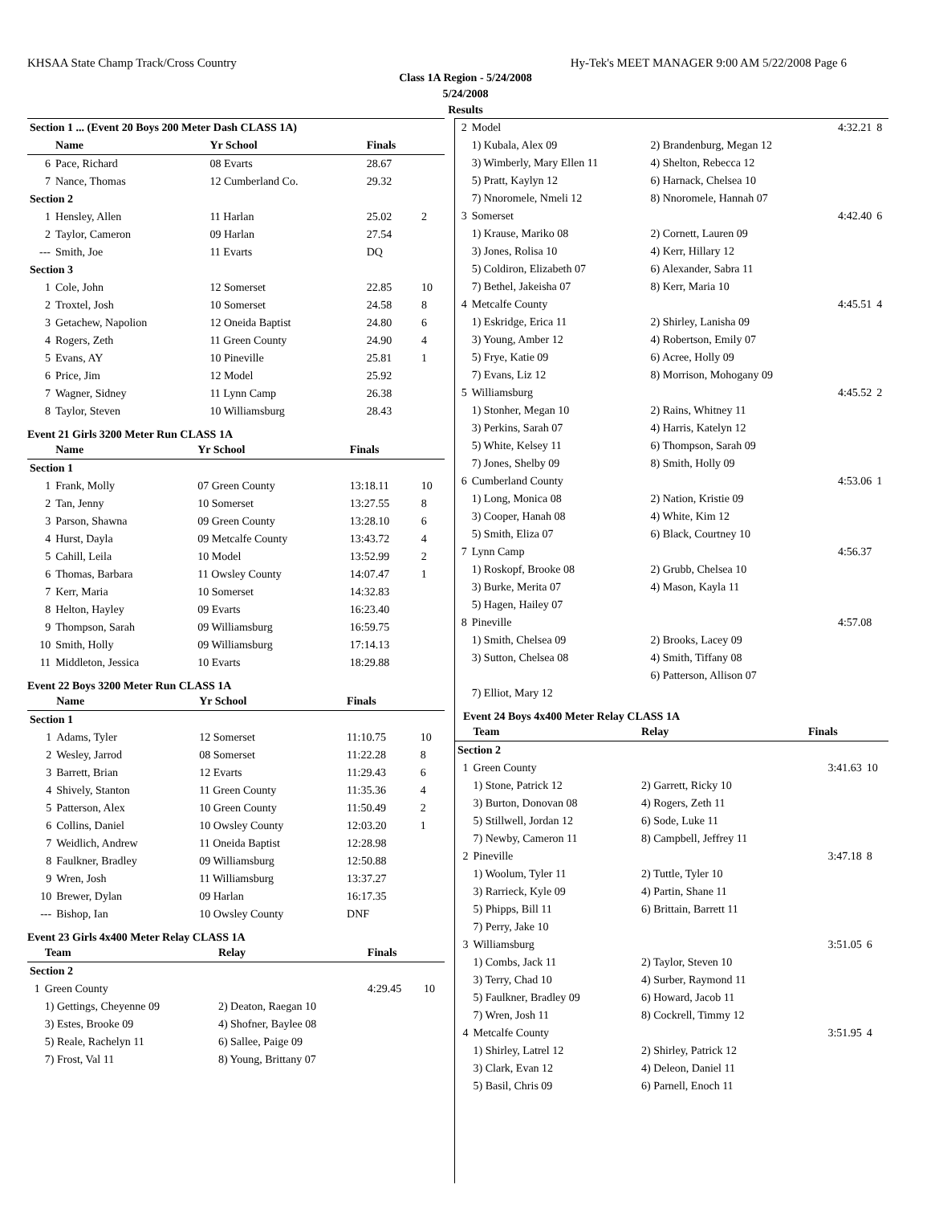KHSAA State Champ Track/Cross Country Hy-Tek's MEET MANAGER 9:00 AM 5/22/2008 Page 6
Class 1A Region - 5/24/2008
5/24/2008
Results
| Section 1 ... (Event 20 Boys 200 Meter Dash CLASS 1A) | | | | | |
| | Name | Yr School | | Finals | |
| 6 | Pace, Richard | 08 Evarts | | 28.67 | |
| 7 | Nance, Thomas | 12 Cumberland Co. | | 29.32 | |
| Section 2 | | | | | |
| 1 | Hensley, Allen | 11 Harlan | | 25.02 | 2 |
| 2 | Taylor, Cameron | 09 Harlan | | 27.54 | |
| --- | Smith, Joe | 11 Evarts | | DQ | |
| Section 3 | | | | | |
| 1 | Cole, John | 12 Somerset | | 22.85 | 10 |
| 2 | Troxtel, Josh | 10 Somerset | | 24.58 | 8 |
| 3 | Getachew, Napolion | 12 Oneida Baptist | | 24.80 | 6 |
| 4 | Rogers, Zeth | 11 Green County | | 24.90 | 4 |
| 5 | Evans, AY | 10 Pineville | | 25.81 | 1 |
| 6 | Price, Jim | 12 Model | | 25.92 | |
| 7 | Wagner, Sidney | 11 Lynn Camp | | 26.38 | |
| 8 | Taylor, Steven | 10 Williamsburg | | 28.43 | |
Event 21 Girls 3200 Meter Run CLASS 1A
| | Name | Yr School | Finals | |
| Section 1 | | | | |
| 1 | Frank, Molly | 07 Green County | 13:18.11 | 10 |
| 2 | Tan, Jenny | 10 Somerset | 13:27.55 | 8 |
| 3 | Parson, Shawna | 09 Green County | 13:28.10 | 6 |
| 4 | Hurst, Dayla | 09 Metcalfe County | 13:43.72 | 4 |
| 5 | Cahill, Leila | 10 Model | 13:52.99 | 2 |
| 6 | Thomas, Barbara | 11 Owsley County | 14:07.47 | 1 |
| 7 | Kerr, Maria | 10 Somerset | 14:32.83 | |
| 8 | Helton, Hayley | 09 Evarts | 16:23.40 | |
| 9 | Thompson, Sarah | 09 Williamsburg | 16:59.75 | |
| 10 | Smith, Holly | 09 Williamsburg | 17:14.13 | |
| 11 | Middleton, Jessica | 10 Evarts | 18:29.88 | |
Event 22 Boys 3200 Meter Run CLASS 1A
| | Name | Yr School | Finals | |
| Section 1 | | | | |
| 1 | Adams, Tyler | 12 Somerset | 11:10.75 | 10 |
| 2 | Wesley, Jarrod | 08 Somerset | 11:22.28 | 8 |
| 3 | Barrett, Brian | 12 Evarts | 11:29.43 | 6 |
| 4 | Shively, Stanton | 11 Green County | 11:35.36 | 4 |
| 5 | Patterson, Alex | 10 Green County | 11:50.49 | 2 |
| 6 | Collins, Daniel | 10 Owsley County | 12:03.20 | 1 |
| 7 | Weidlich, Andrew | 11 Oneida Baptist | 12:28.98 | |
| 8 | Faulkner, Bradley | 09 Williamsburg | 12:50.88 | |
| 9 | Wren, Josh | 11 Williamsburg | 13:37.27 | |
| 10 | Brewer, Dylan | 09 Harlan | 16:17.35 | |
| --- | Bishop, Ian | 10 Owsley County | DNF | |
Event 23 Girls 4x400 Meter Relay CLASS 1A
| | Team | Relay | Finals | |
| Section 2 | | | | |
| 1 | Green County | | 4:29.45 | 10 |
| | 1) Gettings, Cheyenne 09 | 2) Deaton, Raegan 10 | | |
| | 3) Estes, Brooke 09 | 4) Shofner, Baylee 08 | | |
| | 5) Reale, Rachelyn 11 | 6) Sallee, Paige 09 | | |
| | 7) Frost, Val 11 | 8) Young, Brittany 07 | | |
| 2 | Model | | 4:32.21 | 8 |
| | 1) Kubala, Alex 09 | 2) Brandenburg, Megan 12 | | |
| | 3) Wimberly, Mary Ellen 11 | 4) Shelton, Rebecca 12 | | |
| | 5) Pratt, Kaylyn 12 | 6) Harnack, Chelsea 10 | | |
| | 7) Nnoromele, Nmeli 12 | 8) Nnoromele, Hannah 07 | | |
| 3 | Somerset | | 4:42.40 | 6 |
| | 1) Krause, Mariko 08 | 2) Cornett, Lauren 09 | | |
| | 3) Jones, Rolisa 10 | 4) Kerr, Hillary 12 | | |
| | 5) Coldiron, Elizabeth 07 | 6) Alexander, Sabra 11 | | |
| | 7) Bethel, Jakeisha 07 | 8) Kerr, Maria 10 | | |
| 4 | Metcalfe County | | 4:45.51 | 4 |
| | 1) Eskridge, Erica 11 | 2) Shirley, Lanisha 09 | | |
| | 3) Young, Amber 12 | 4) Robertson, Emily 07 | | |
| | 5) Frye, Katie 09 | 6) Acree, Holly 09 | | |
| | 7) Evans, Liz 12 | 8) Morrison, Mohogany 09 | | |
| 5 | Williamsburg | | 4:45.52 | 2 |
| | 1) Stonher, Megan 10 | 2) Rains, Whitney 11 | | |
| | 3) Perkins, Sarah 07 | 4) Harris, Katelyn 12 | | |
| | 5) White, Kelsey 11 | 6) Thompson, Sarah 09 | | |
| | 7) Jones, Shelby 09 | 8) Smith, Holly 09 | | |
| 6 | Cumberland County | | 4:53.06 | 1 |
| | 1) Long, Monica 08 | 2) Nation, Kristie 09 | | |
| | 3) Cooper, Hanah 08 | 4) White, Kim 12 | | |
| | 5) Smith, Eliza 07 | 6) Black, Courtney 10 | | |
| 7 | Lynn Camp | | 4:56.37 | |
| | 1) Roskopf, Brooke 08 | 2) Grubb, Chelsea 10 | | |
| | 3) Burke, Merita 07 | 4) Mason, Kayla 11 | | |
| | 5) Hagen, Hailey 07 | | | |
| 8 | Pineville | | 4:57.08 | |
| | 1) Smith, Chelsea 09 | 2) Brooks, Lacey 09 | | |
| | 3) Sutton, Chelsea 08 | 4) Smith, Tiffany 08 | | |
| | | 6) Patterson, Allison 07 | | |
| | 7) Elliot, Mary 12 | | | |
Event 24 Boys 4x400 Meter Relay CLASS 1A
| | Team | Relay | Finals | |
| Section 2 | | | | |
| 1 | Green County | | 3:41.63 | 10 |
| | 1) Stone, Patrick 12 | 2) Garrett, Ricky 10 | | |
| | 3) Burton, Donovan 08 | 4) Rogers, Zeth 11 | | |
| | 5) Stillwell, Jordan 12 | 6) Sode, Luke 11 | | |
| | 7) Newby, Cameron 11 | 8) Campbell, Jeffrey 11 | | |
| 2 | Pineville | | 3:47.18 | 8 |
| | 1) Woolum, Tyler 11 | 2) Tuttle, Tyler 10 | | |
| | 3) Rarrieck, Kyle 09 | 4) Partin, Shane 11 | | |
| | 5) Phipps, Bill 11 | 6) Brittain, Barrett 11 | | |
| | 7) Perry, Jake 10 | | | |
| 3 | Williamsburg | | 3:51.05 | 6 |
| | 1) Combs, Jack 11 | 2) Taylor, Steven 10 | | |
| | 3) Terry, Chad 10 | 4) Surber, Raymond 11 | | |
| | 5) Faulkner, Bradley 09 | 6) Howard, Jacob 11 | | |
| | 7) Wren, Josh 11 | 8) Cockrell, Timmy 12 | | |
| 4 | Metcalfe County | | 3:51.95 | 4 |
| | 1) Shirley, Latrel 12 | 2) Shirley, Patrick 12 | | |
| | 3) Clark, Evan 12 | 4) Deleon, Daniel 11 | | |
| | 5) Basil, Chris 09 | 6) Parnell, Enoch 11 | | |